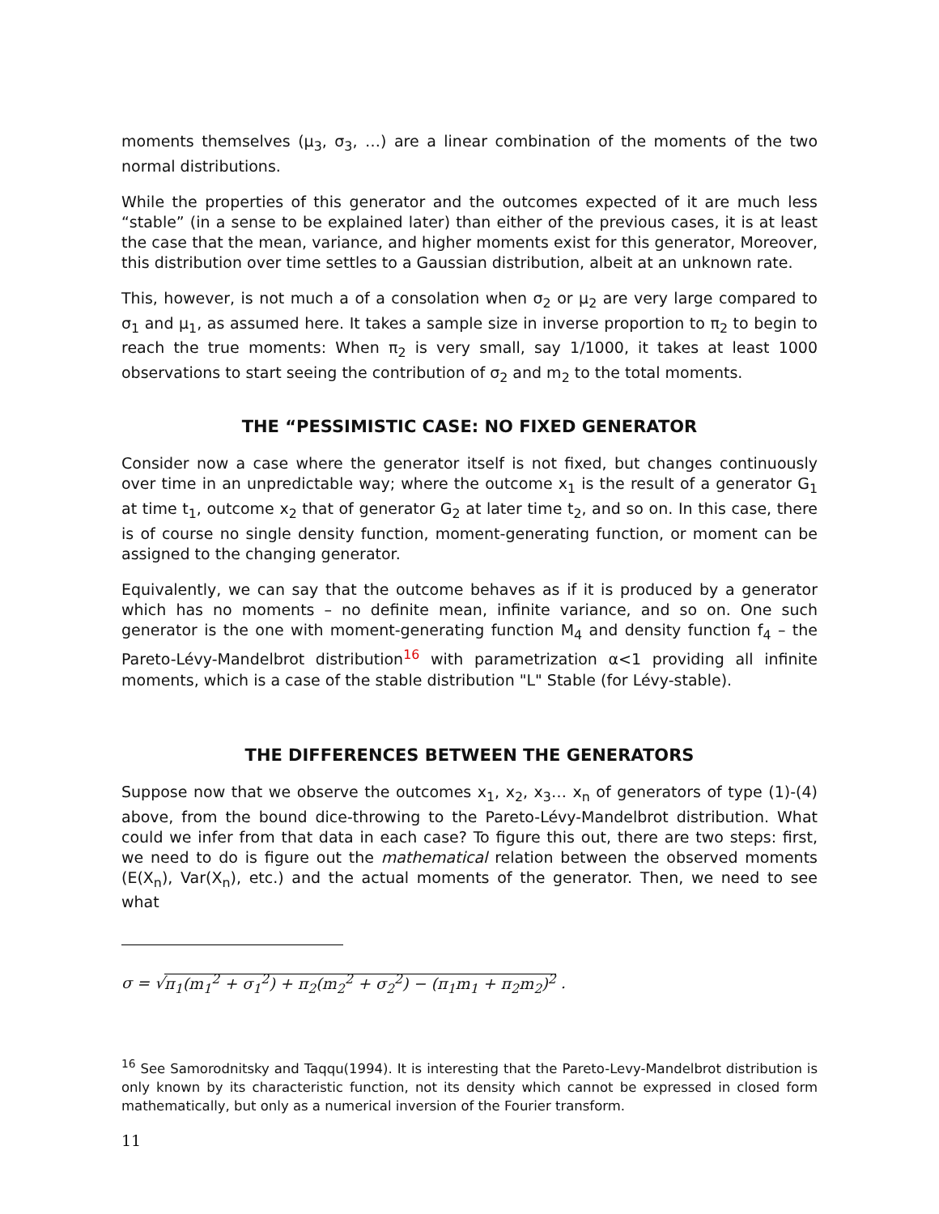moments themselves (μ<sub>3</sub>, σ<sub>3</sub>, …) are a linear combination of the moments of the two normal distributions.
While the properties of this generator and the outcomes expected of it are much less “stable” (in a sense to be explained later) than either of the previous cases, it is at least the case that the mean, variance, and higher moments exist for this generator, Moreover, this distribution over time settles to a Gaussian distribution, albeit at an unknown rate.
This, however, is not much a of a consolation when σ<sub>2</sub> or μ<sub>2</sub> are very large compared to σ<sub>1</sub> and μ<sub>1</sub>, as assumed here. It takes a sample size in inverse proportion to π<sub>2</sub> to begin to reach the true moments: When π<sub>2</sub> is very small, say 1/1000, it takes at least 1000 observations to start seeing the contribution of σ<sub>2</sub> and m<sub>2</sub> to the total moments.
THE “PESSIMISTIC CASE: NO FIXED GENERATOR
Consider now a case where the generator itself is not fixed, but changes continuously over time in an unpredictable way; where the outcome x<sub>1</sub> is the result of a generator G<sub>1</sub> at time t<sub>1</sub>, outcome x<sub>2</sub> that of generator G<sub>2</sub> at later time t<sub>2</sub>, and so on. In this case, there is of course no single density function, moment-generating function, or moment can be assigned to the changing generator.
Equivalently, we can say that the outcome behaves as if it is produced by a generator which has no moments – no definite mean, infinite variance, and so on. One such generator is the one with moment-generating function M<sub>4</sub> and density function f<sub>4</sub> – the Pareto-Lévy-Mandelbrot distribution<sup>16</sup> with parametrization α<1 providing all infinite moments, which is a case of the stable distribution "L" Stable (for Lévy-stable).
THE DIFFERENCES BETWEEN THE GENERATORS
Suppose now that we observe the outcomes x<sub>1</sub>, x<sub>2</sub>, x<sub>3</sub>… x<sub>n</sub> of generators of type (1)-(4) above, from the bound dice-throwing to the Pareto-Lévy-Mandelbrot distribution. What could we infer from that data in each case? To figure this out, there are two steps: first, we need to do is figure out the mathematical relation between the observed moments (E(X<sub>n</sub>), Var(X<sub>n</sub>), etc.) and the actual moments of the generator. Then, we need to see what
σ = √π<sub>1</sub>(m<sub>1</sub><sup>2</sup> + σ<sub>1</sub><sup>2</sup>) + π<sub>2</sub>(m<sub>2</sub><sup>2</sup> + σ<sub>2</sub><sup>2</sup>) − (π<sub>1</sub>m<sub>1</sub> + π<sub>2</sub>m<sub>2</sub>)<sup>2</sup> .
<sup>16</sup> See Samorodnitsky and Taqqu(1994). It is interesting that the Pareto-Levy-Mandelbrot distribution is only known by its characteristic function, not its density which cannot be expressed in closed form mathematically, but only as a numerical inversion of the Fourier transform.
11